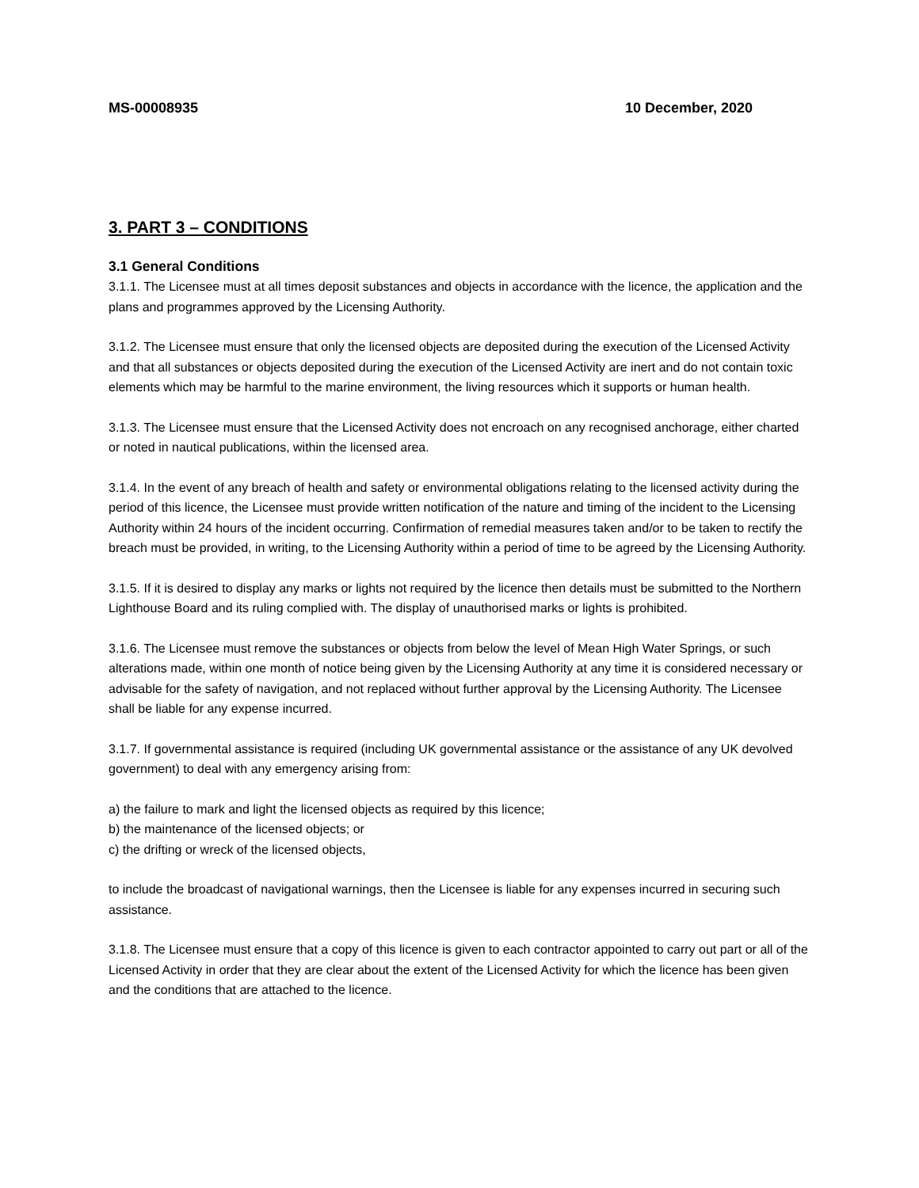MS-00008935 10 December, 2020
3. PART 3 – CONDITIONS
3.1 General Conditions
3.1.1. The Licensee must at all times deposit substances and objects in accordance with the licence, the application and the plans and programmes approved by the Licensing Authority.
3.1.2. The Licensee must ensure that only the licensed objects are deposited during the execution of the Licensed Activity and that all substances or objects deposited during the execution of the Licensed Activity are inert and do not contain toxic elements which may be harmful to the marine environment, the living resources which it supports or human health.
3.1.3. The Licensee must ensure that the Licensed Activity does not encroach on any recognised anchorage, either charted or noted in nautical publications, within the licensed area.
3.1.4. In the event of any breach of health and safety or environmental obligations relating to the licensed activity during the period of this licence, the Licensee must provide written notification of the nature and timing of the incident to the Licensing Authority within 24 hours of the incident occurring. Confirmation of remedial measures taken and/or to be taken to rectify the breach must be provided, in writing, to the Licensing Authority within a period of time to be agreed by the Licensing Authority.
3.1.5. If it is desired to display any marks or lights not required by the licence then details must be submitted to the Northern Lighthouse Board and its ruling complied with. The display of unauthorised marks or lights is prohibited.
3.1.6. The Licensee must remove the substances or objects from below the level of Mean High Water Springs, or such alterations made, within one month of notice being given by the Licensing Authority at any time it is considered necessary or advisable for the safety of navigation, and not replaced without further approval by the Licensing Authority. The Licensee shall be liable for any expense incurred.
3.1.7. If governmental assistance is required (including UK governmental assistance or the assistance of any UK devolved government) to deal with any emergency arising from:
a) the failure to mark and light the licensed objects as required by this licence;
b) the maintenance of the licensed objects; or
c) the drifting or wreck of the licensed objects,
to include the broadcast of navigational warnings, then the Licensee is liable for any expenses incurred in securing such assistance.
3.1.8. The Licensee must ensure that a copy of this licence is given to each contractor appointed to carry out part or all of the Licensed Activity in order that they are clear about the extent of the Licensed Activity for which the licence has been given and the conditions that are attached to the licence.